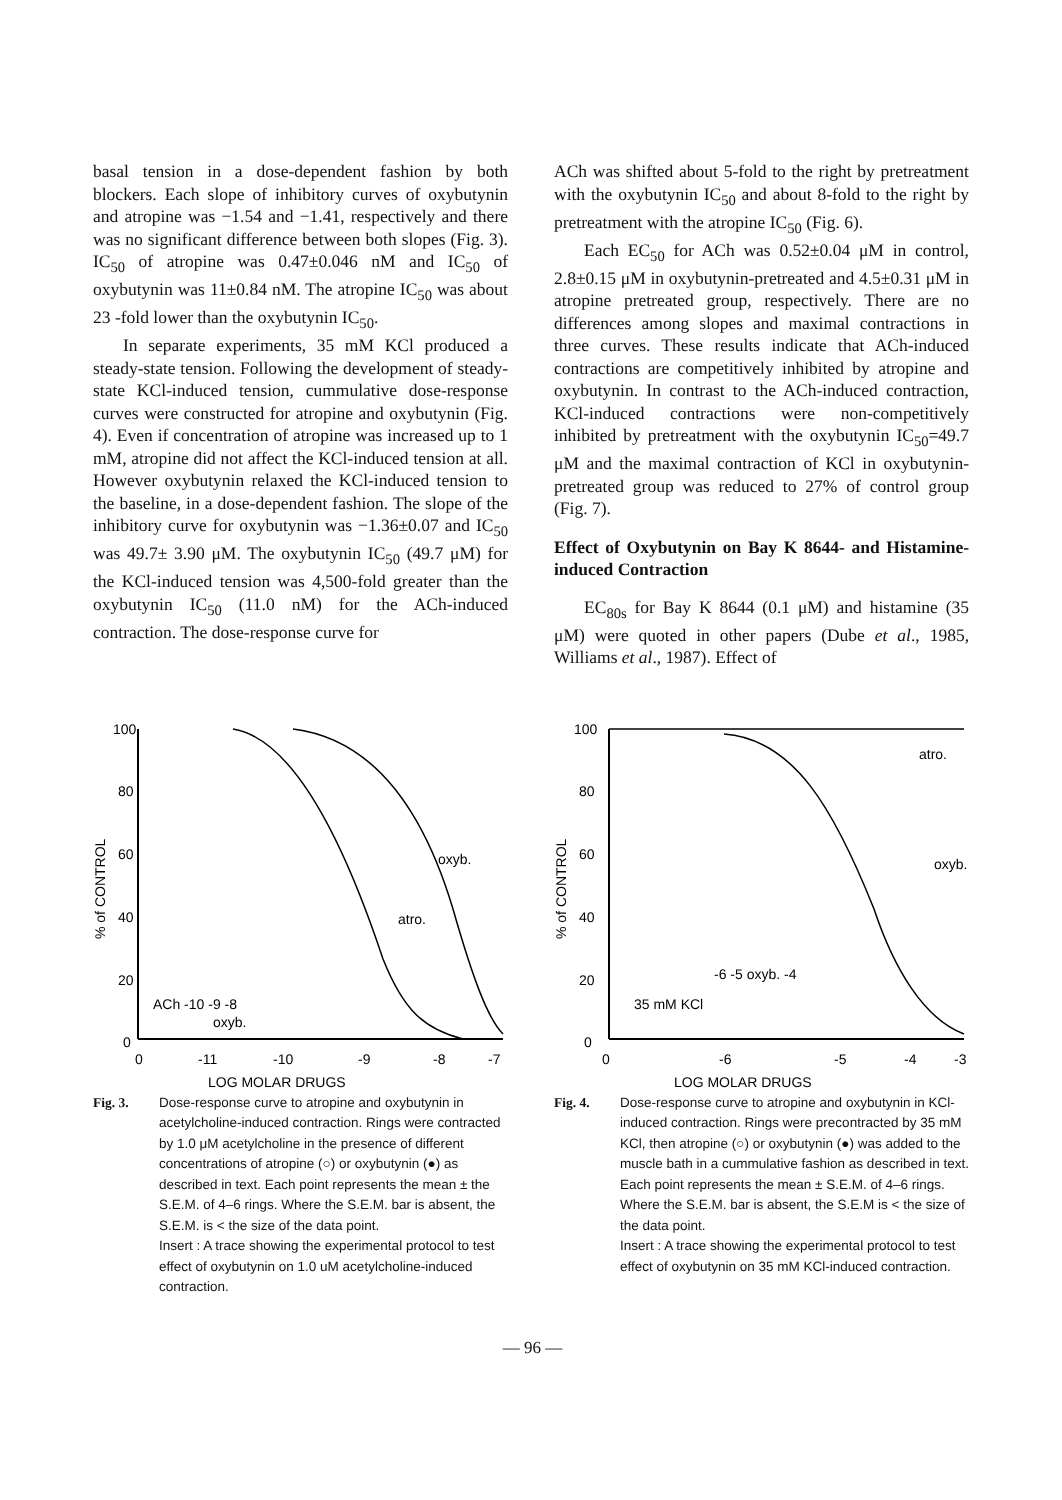basal tension in a dose-dependent fashion by both blockers. Each slope of inhibitory curves of oxybutynin and atropine was −1.54 and −1.41, respectively and there was no significant difference between both slopes (Fig. 3). IC<sub>50</sub> of atropine was 0.47±0.046 nM and IC<sub>50</sub> of oxybutynin was 11±0.84 nM. The atropine IC<sub>50</sub> was about 23 -fold lower than the oxybutynin IC<sub>50</sub>.
In separate experiments, 35 mM KCl produced a steady-state tension. Following the development of steady-state KCl-induced tension, cummulative dose-response curves were constructed for atropine and oxybutynin (Fig. 4). Even if concentration of atropine was increased up to 1 mM, atropine did not affect the KCl-induced tension at all. However oxybutynin relaxed the KCl-induced tension to the baseline, in a dose-dependent fashion. The slope of the inhibitory curve for oxybutynin was −1.36±0.07 and IC<sub>50</sub> was 49.7± 3.90 μM. The oxybutynin IC<sub>50</sub> (49.7 μM) for the KCl-induced tension was 4,500-fold greater than the oxybutynin IC<sub>50</sub> (11.0 nM) for the ACh-induced contraction. The dose-response curve for
ACh was shifted about 5-fold to the right by pretreatment with the oxybutynin IC<sub>50</sub> and about 8-fold to the right by pretreatment with the atropine IC<sub>50</sub> (Fig. 6).
Each EC<sub>50</sub> for ACh was 0.52±0.04 μM in control, 2.8±0.15 μM in oxybutynin-pretreated and 4.5±0.31 μM in atropine pretreated group, respectively. There are no differences among slopes and maximal contractions in three curves. These results indicate that ACh-induced contractions are competitively inhibited by atropine and oxybutynin. In contrast to the ACh-induced contraction, KCl-induced contractions were non-competitively inhibited by pretreatment with the oxybutynin IC<sub>50</sub>=49.7 μM and the maximal contraction of KCl in oxybutynin-pretreated group was reduced to 27% of control group (Fig. 7).
Effect of Oxybutynin on Bay K 8644- and Histamine-induced Contraction
EC<sub>80s</sub> for Bay K 8644 (0.1 μM) and histamine (35 μM) were quoted in other papers (Dube et al., 1985, Williams et al., 1987). Effect of
100
80
60
40
20
0
% of CONTROL
0
-11
-10
-9
-8
-7
oxyb.
atro.
ACh -10 -9 -8
oxyb.
LOG MOLAR DRUGS
Fig. 3. Dose-response curve to atropine and oxybutynin in acetylcholine-induced contraction. Rings were contracted by 1.0 μM acetylcholine in the presence of different concentrations of atropine (○) or oxybutynin (●) as described in text. Each point represents the mean ± the S.E.M. of 4–6 rings. Where the S.E.M. bar is absent, the S.E.M. is < the size of the data point.
Insert : A trace showing the experimental protocol to test effect of oxybutynin on 1.0 uM acetylcholine-induced contraction.
100
80
60
40
20
0
% of CONTROL
0
-6
-5
-4
-3
atro.
oxyb.
-6 -5 oxyb. -4
35 mM KCl
LOG MOLAR DRUGS
Fig. 4. Dose-response curve to atropine and oxybutynin in KCl-induced contraction. Rings were precontracted by 35 mM KCl, then atropine (○) or oxybutynin (●) was added to the muscle bath in a cummulative fashion as described in text. Each point represents the mean ± S.E.M. of 4–6 rings. Where the S.E.M. bar is absent, the S.E.M is < the size of the data point.
Insert : A trace showing the experimental protocol to test effect of oxybutynin on 35 mM KCl-induced contraction.
— 96 —